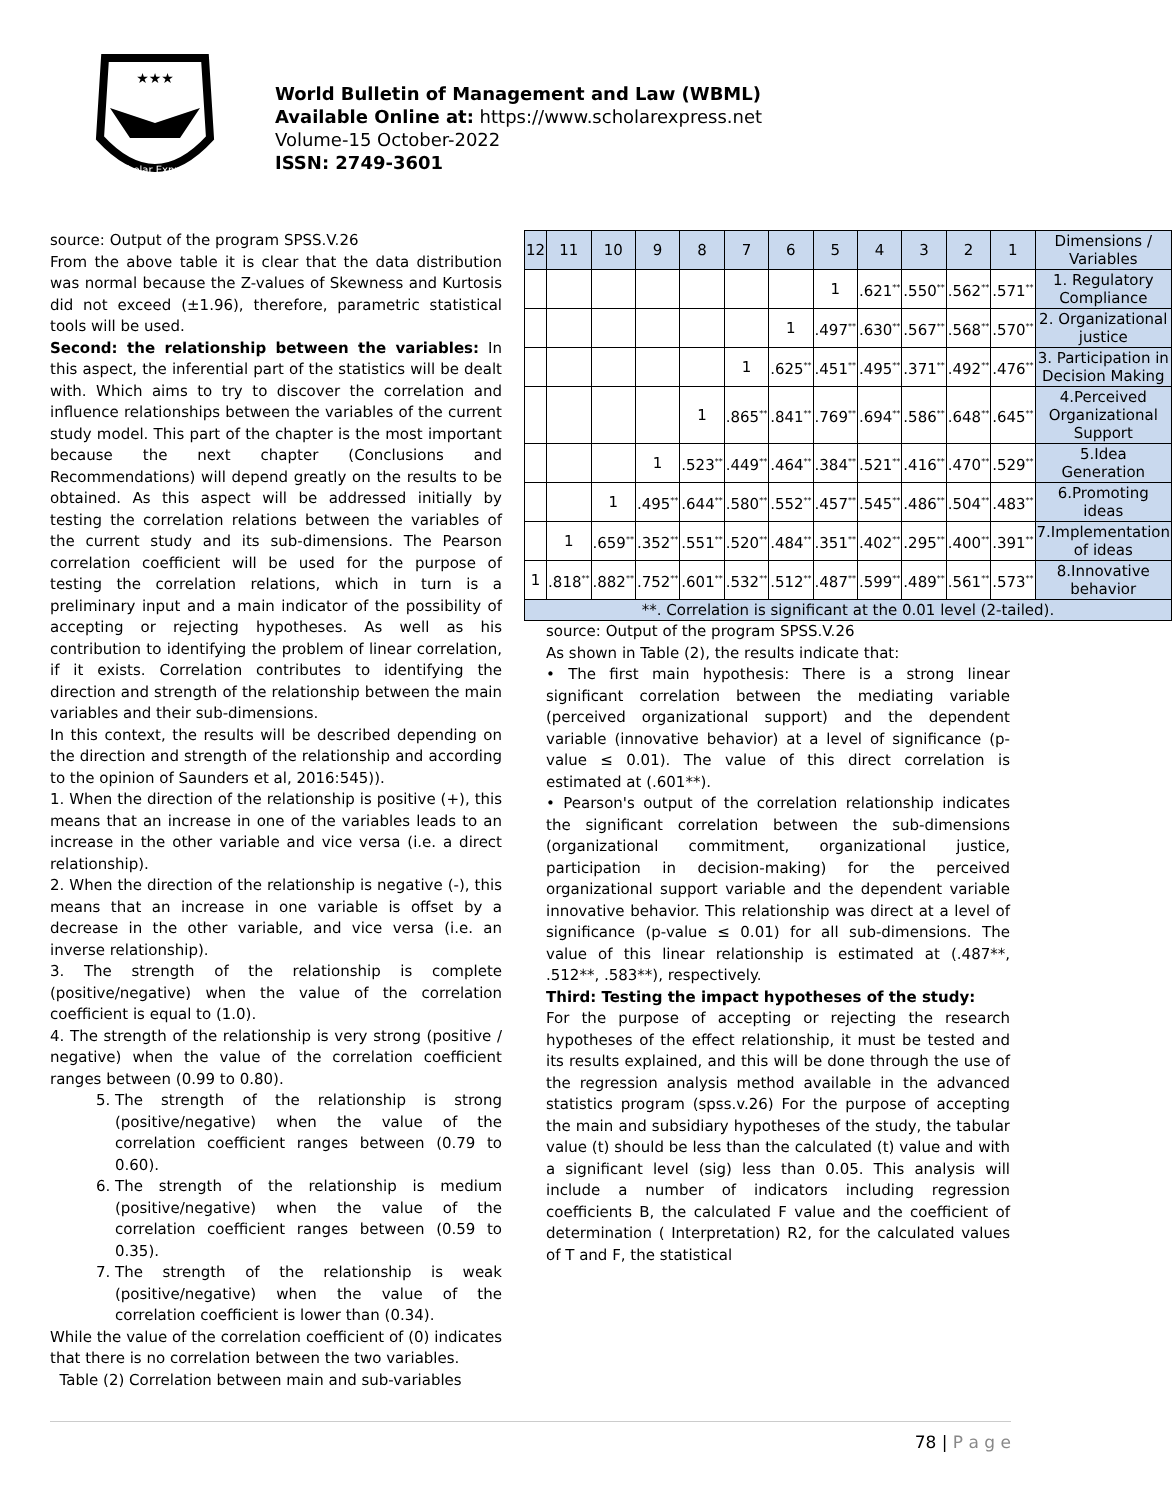★★★
Scholar Express
World Bulletin of Management and Law (WBML)
Available Online at: https://www.scholarexpress.net
Volume-15 October-2022
ISSN: 2749-3601
source: Output of the program SPSS.V.26
From the above table it is clear that the data distribution was normal because the Z-values of Skewness and Kurtosis did not exceed (±1.96), therefore, parametric statistical tools will be used.
Second: the relationship between the variables: In this aspect, the inferential part of the statistics will be dealt with. Which aims to try to discover the correlation and influence relationships between the variables of the current study model. This part of the chapter is the most important because the next chapter (Conclusions and Recommendations) will depend greatly on the results to be obtained. As this aspect will be addressed initially by testing the correlation relations between the variables of the current study and its sub-dimensions. The Pearson correlation coefficient will be used for the purpose of testing the correlation relations, which in turn is a preliminary input and a main indicator of the possibility of accepting or rejecting hypotheses. As well as his contribution to identifying the problem of linear correlation, if it exists. Correlation contributes to identifying the direction and strength of the relationship between the main variables and their sub-dimensions.
In this context, the results will be described depending on the direction and strength of the relationship and according to the opinion of Saunders et al, 2016:545)).
1. When the direction of the relationship is positive (+), this means that an increase in one of the variables leads to an increase in the other variable and vice versa (i.e. a direct relationship).
2. When the direction of the relationship is negative (-), this means that an increase in one variable is offset by a decrease in the other variable, and vice versa (i.e. an inverse relationship).
3. The strength of the relationship is complete (positive/negative) when the value of the correlation coefficient is equal to (1.0).
4. The strength of the relationship is very strong (positive / negative) when the value of the correlation coefficient ranges between (0.99 to 0.80).
5. The strength of the relationship is strong (positive/negative) when the value of the correlation coefficient ranges between (0.79 to 0.60).
6. The strength of the relationship is medium (positive/negative) when the value of the correlation coefficient ranges between (0.59 to 0.35).
7. The strength of the relationship is weak (positive/negative) when the value of the correlation coefficient is lower than (0.34).
While the value of the correlation coefficient of (0) indicates that there is no correlation between the two variables.
Table (2) Correlation between main and sub-variables
| 12 | 11 | 10 | 9 | 8 | 7 | 6 | 5 | 4 | 3 | 2 | 1 | Dimensions / Variables |
| --- | --- | --- | --- | --- | --- | --- | --- | --- | --- | --- | --- | --- |
| | | | | | | | 1 | .621<sup>**</sup> | .550<sup>**</sup> | .562<sup>**</sup> | .571<sup>**</sup> | 1. Regulatory Compliance |
| | | | | | | 1 | .497<sup>**</sup> | .630<sup>**</sup> | .567<sup>**</sup> | .568<sup>**</sup> | .570<sup>**</sup> | 2. Organizational justice |
| | | | | | 1 | .625<sup>**</sup> | .451<sup>**</sup> | .495<sup>**</sup> | .371<sup>**</sup> | .492<sup>**</sup> | .476<sup>**</sup> | 3. Participation in Decision Making |
| | | | | 1 | .865<sup>**</sup> | .841<sup>**</sup> | .769<sup>**</sup> | .694<sup>**</sup> | .586<sup>**</sup> | .648<sup>**</sup> | .645<sup>**</sup> | 4.Perceived Organizational Support |
| | | | 1 | .523<sup>**</sup> | .449<sup>**</sup> | .464<sup>**</sup> | .384<sup>**</sup> | .521<sup>**</sup> | .416<sup>**</sup> | .470<sup>**</sup> | .529<sup>**</sup> | 5.Idea Generation |
| | | 1 | .495<sup>**</sup> | .644<sup>**</sup> | .580<sup>**</sup> | .552<sup>**</sup> | .457<sup>**</sup> | .545<sup>**</sup> | .486<sup>**</sup> | .504<sup>**</sup> | .483<sup>**</sup> | 6.Promoting ideas |
| | 1 | .659<sup>**</sup> | .352<sup>**</sup> | .551<sup>**</sup> | .520<sup>**</sup> | .484<sup>**</sup> | .351<sup>**</sup> | .402<sup>**</sup> | .295<sup>**</sup> | .400<sup>**</sup> | .391<sup>**</sup> | 7.Implementation of ideas |
| 1 | .818<sup>**</sup> | .882<sup>**</sup> | .752<sup>**</sup> | .601<sup>**</sup> | .532<sup>**</sup> | .512<sup>**</sup> | .487<sup>**</sup> | .599<sup>**</sup> | .489<sup>**</sup> | .561<sup>**</sup> | .573<sup>**</sup> | 8.Innovative behavior |
| **. Correlation is significant at the 0.01 level (2-tailed). | | | | | | | | | | | | |
source: Output of the program SPSS.V.26
As shown in Table (2), the results indicate that:
• The first main hypothesis: There is a strong linear significant correlation between the mediating variable (perceived organizational support) and the dependent variable (innovative behavior) at a level of significance (p-value ≤ 0.01). The value of this direct correlation is estimated at (.601**).
• Pearson's output of the correlation relationship indicates the significant correlation between the sub-dimensions (organizational commitment, organizational justice, participation in decision-making) for the perceived organizational support variable and the dependent variable innovative behavior. This relationship was direct at a level of significance (p-value ≤ 0.01) for all sub-dimensions. The value of this linear relationship is estimated at (.487**, .512**, .583**), respectively.
Third: Testing the impact hypotheses of the study:
For the purpose of accepting or rejecting the research hypotheses of the effect relationship, it must be tested and its results explained, and this will be done through the use of the regression analysis method available in the advanced statistics program (spss.v.26) For the purpose of accepting the main and subsidiary hypotheses of the study, the tabular value (t) should be less than the calculated (t) value and with a significant level (sig) less than 0.05. This analysis will include a number of indicators including regression coefficients B, the calculated F value and the coefficient of determination ( Interpretation) R2, for the calculated values of T and F, the statistical
78 | P a g e